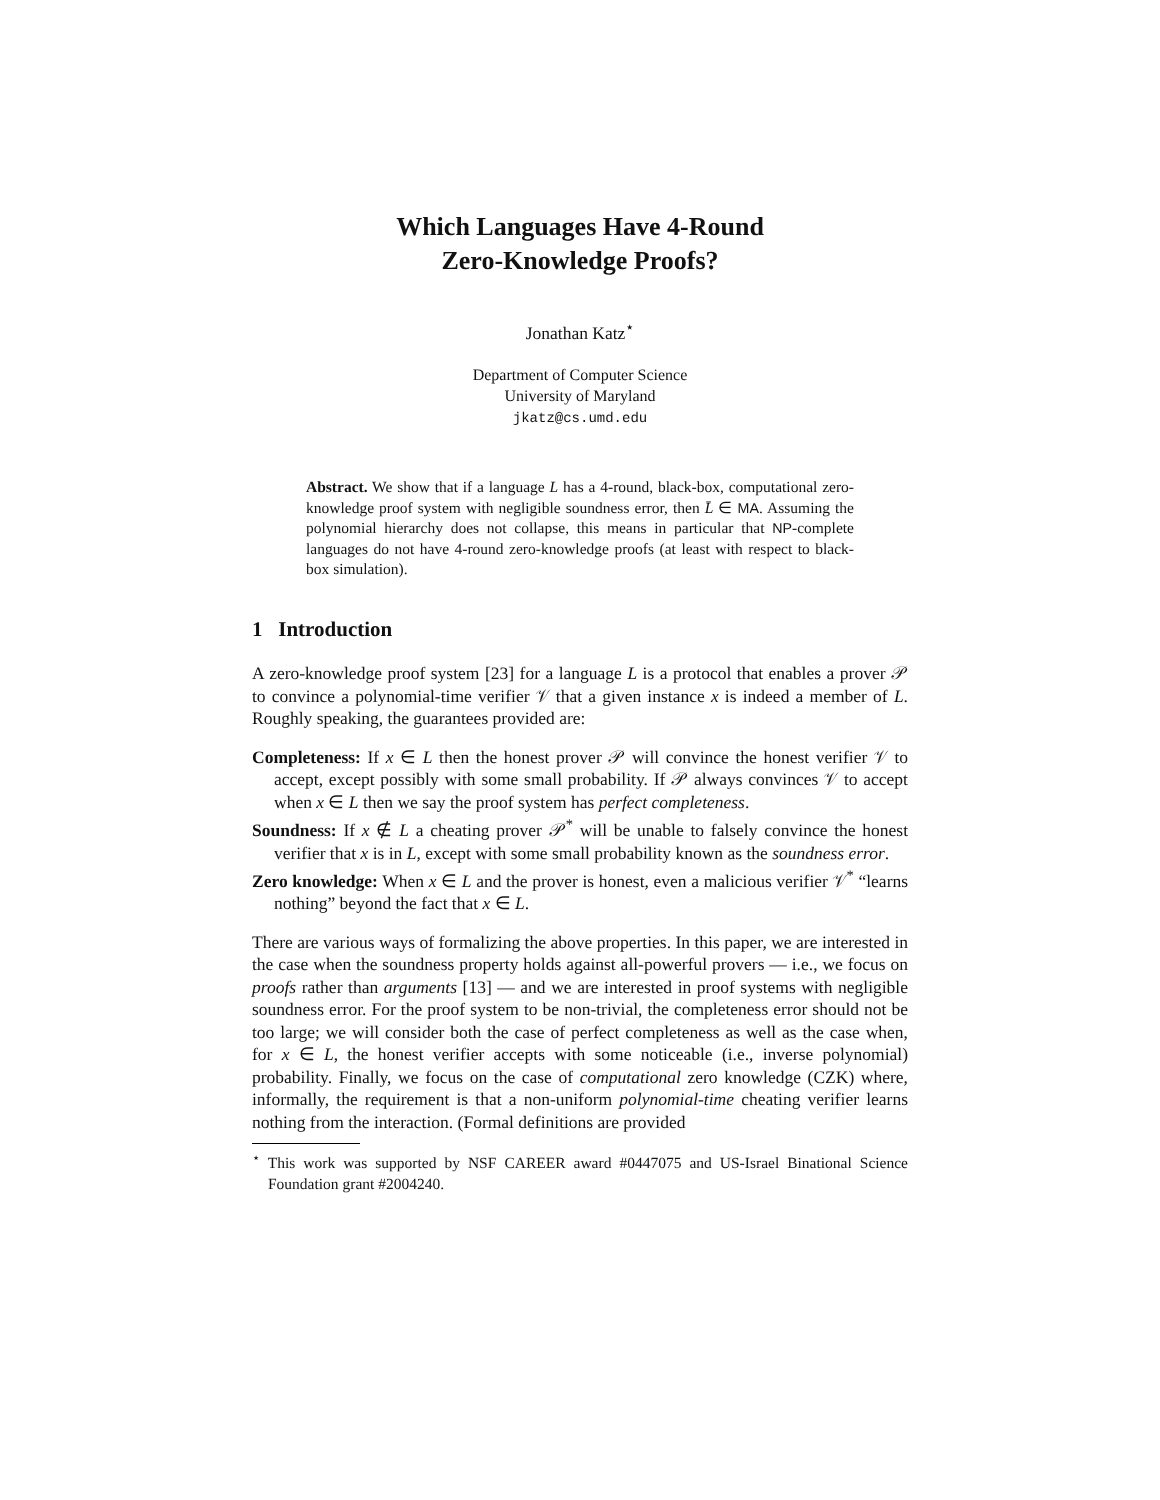Which Languages Have 4-Round
Zero-Knowledge Proofs?
Jonathan Katz<sup>⋆</sup>
Department of Computer Science
University of Maryland
jkatz@cs.umd.edu
Abstract. We show that if a language L has a 4-round, black-box, computational zero-knowledge proof system with negligible soundness error, then L̄ ∈ MA. Assuming the polynomial hierarchy does not collapse, this means in particular that NP-complete languages do not have 4-round zero-knowledge proofs (at least with respect to black-box simulation).
1 Introduction
A zero-knowledge proof system [23] for a language L is a protocol that enables a prover 𝒫 to convince a polynomial-time verifier 𝒱 that a given instance x is indeed a member of L. Roughly speaking, the guarantees provided are:
Completeness: If x ∈ L then the honest prover 𝒫 will convince the honest verifier 𝒱 to accept, except possibly with some small probability. If 𝒫 always convinces 𝒱 to accept when x ∈ L then we say the proof system has perfect completeness.
Soundness: If x ∉ L a cheating prover 𝒫<sup>*</sup> will be unable to falsely convince the honest verifier that x is in L, except with some small probability known as the soundness error.
Zero knowledge: When x ∈ L and the prover is honest, even a malicious verifier 𝒱<sup>*</sup> “learns nothing” beyond the fact that x ∈ L.
There are various ways of formalizing the above properties. In this paper, we are interested in the case when the soundness property holds against all-powerful provers — i.e., we focus on proofs rather than arguments [13] — and we are interested in proof systems with negligible soundness error. For the proof system to be non-trivial, the completeness error should not be too large; we will consider both the case of perfect completeness as well as the case when, for x ∈ L, the honest verifier accepts with some noticeable (i.e., inverse polynomial) probability. Finally, we focus on the case of computational zero knowledge (CZK) where, informally, the requirement is that a non-uniform polynomial-time cheating verifier learns nothing from the interaction. (Formal definitions are provided
<sup>⋆</sup> This work was supported by NSF CAREER award #0447075 and US-Israel Binational Science Foundation grant #2004240.